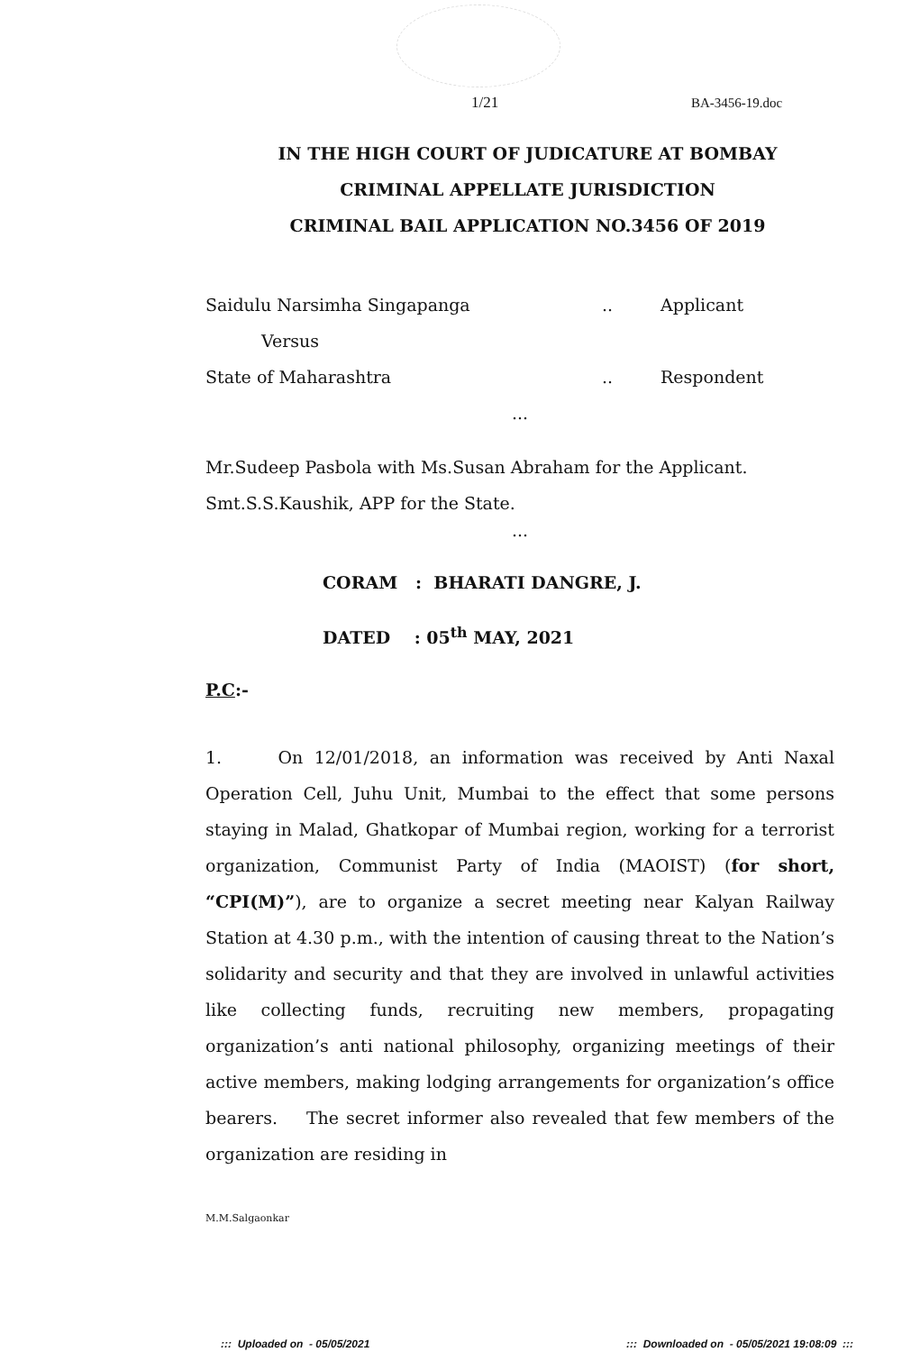1/21 BA-3456-19.doc
IN THE HIGH COURT OF JUDICATURE AT BOMBAY
CRIMINAL APPELLATE JURISDICTION
CRIMINAL BAIL APPLICATION NO.3456 OF 2019
Saidulu Narsimha Singapanga.. Applicant
Versus
State of Maharashtra.. Respondent
...
Mr.Sudeep Pasbola with Ms.Susan Abraham for the Applicant.
Smt.S.S.Kaushik, APP for the State.
...
CORAM : BHARATI DANGRE, J.
DATED : 05<sup>th</sup> MAY, 2021
P.C:-
1. On 12/01/2018, an information was received by Anti Naxal Operation Cell, Juhu Unit, Mumbai to the effect that some persons staying in Malad, Ghatkopar of Mumbai region, working for a terrorist organization, Communist Party of India (MAOIST) (for short, “CPI(M)”), are to organize a secret meeting near Kalyan Railway Station at 4.30 p.m., with the intention of causing threat to the Nation’s solidarity and security and that they are involved in unlawful activities like collecting funds, recruiting new members, propagating organization’s anti national philosophy, organizing meetings of their active members, making lodging arrangements for organization’s office bearers. The secret informer also revealed that few members of the organization are residing in
M.M.Salgaonkar
::: Uploaded on - 05/05/2021
::: Downloaded on - 05/05/2021 19:08:09 :::